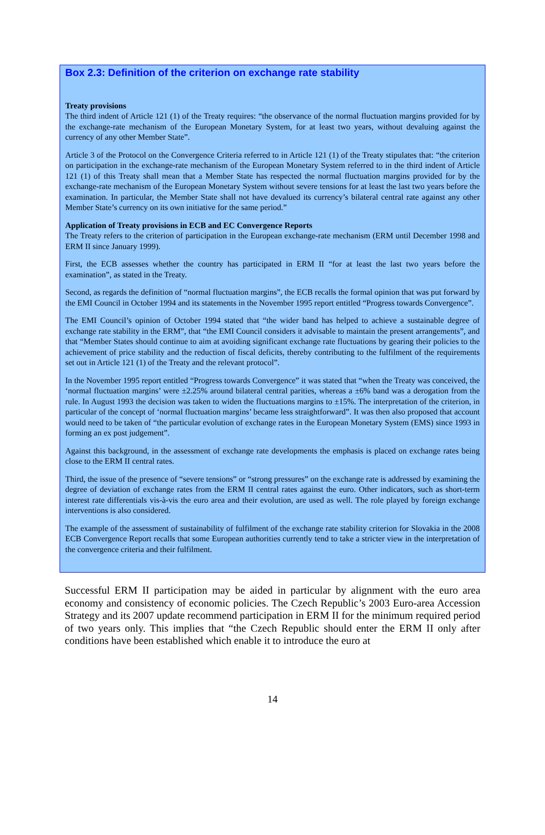Box 2.3: Definition of the criterion on exchange rate stability
Treaty provisions
The third indent of Article 121 (1) of the Treaty requires: “the observance of the normal fluctuation margins provided for by the exchange-rate mechanism of the European Monetary System, for at least two years, without devaluing against the currency of any other Member State”.
Article 3 of the Protocol on the Convergence Criteria referred to in Article 121 (1) of the Treaty stipulates that: “the criterion on participation in the exchange-rate mechanism of the European Monetary System referred to in the third indent of Article 121 (1) of this Treaty shall mean that a Member State has respected the normal fluctuation margins provided for by the exchange-rate mechanism of the European Monetary System without severe tensions for at least the last two years before the examination. In particular, the Member State shall not have devalued its currency’s bilateral central rate against any other Member State’s currency on its own initiative for the same period.”
Application of Treaty provisions in ECB and EC Convergence Reports
The Treaty refers to the criterion of participation in the European exchange-rate mechanism (ERM until December 1998 and ERM II since January 1999).
First, the ECB assesses whether the country has participated in ERM II “for at least the last two years before the examination”, as stated in the Treaty.
Second, as regards the definition of “normal fluctuation margins”, the ECB recalls the formal opinion that was put forward by the EMI Council in October 1994 and its statements in the November 1995 report entitled “Progress towards Convergence”.
The EMI Council’s opinion of October 1994 stated that “the wider band has helped to achieve a sustainable degree of exchange rate stability in the ERM”, that “the EMI Council considers it advisable to maintain the present arrangements”, and that “Member States should continue to aim at avoiding significant exchange rate fluctuations by gearing their policies to the achievement of price stability and the reduction of fiscal deficits, thereby contributing to the fulfilment of the requirements set out in Article 121 (1) of the Treaty and the relevant protocol”.
In the November 1995 report entitled “Progress towards Convergence” it was stated that “when the Treaty was conceived, the ‘normal fluctuation margins’ were ±2.25% around bilateral central parities, whereas a ±6% band was a derogation from the rule. In August 1993 the decision was taken to widen the fluctuations margins to ±15%. The interpretation of the criterion, in particular of the concept of ‘normal fluctuation margins’ became less straightforward”. It was then also proposed that account would need to be taken of “the particular evolution of exchange rates in the European Monetary System (EMS) since 1993 in forming an ex post judgement”.
Against this background, in the assessment of exchange rate developments the emphasis is placed on exchange rates being close to the ERM II central rates.
Third, the issue of the presence of “severe tensions” or “strong pressures” on the exchange rate is addressed by examining the degree of deviation of exchange rates from the ERM II central rates against the euro. Other indicators, such as short-term interest rate differentials vis-à-vis the euro area and their evolution, are used as well. The role played by foreign exchange interventions is also considered.
The example of the assessment of sustainability of fulfilment of the exchange rate stability criterion for Slovakia in the 2008 ECB Convergence Report recalls that some European authorities currently tend to take a stricter view in the interpretation of the convergence criteria and their fulfilment.
Successful ERM II participation may be aided in particular by alignment with the euro area economy and consistency of economic policies. The Czech Republic’s 2003 Euro-area Accession Strategy and its 2007 update recommend participation in ERM II for the minimum required period of two years only. This implies that “the Czech Republic should enter the ERM II only after conditions have been established which enable it to introduce the euro at
14